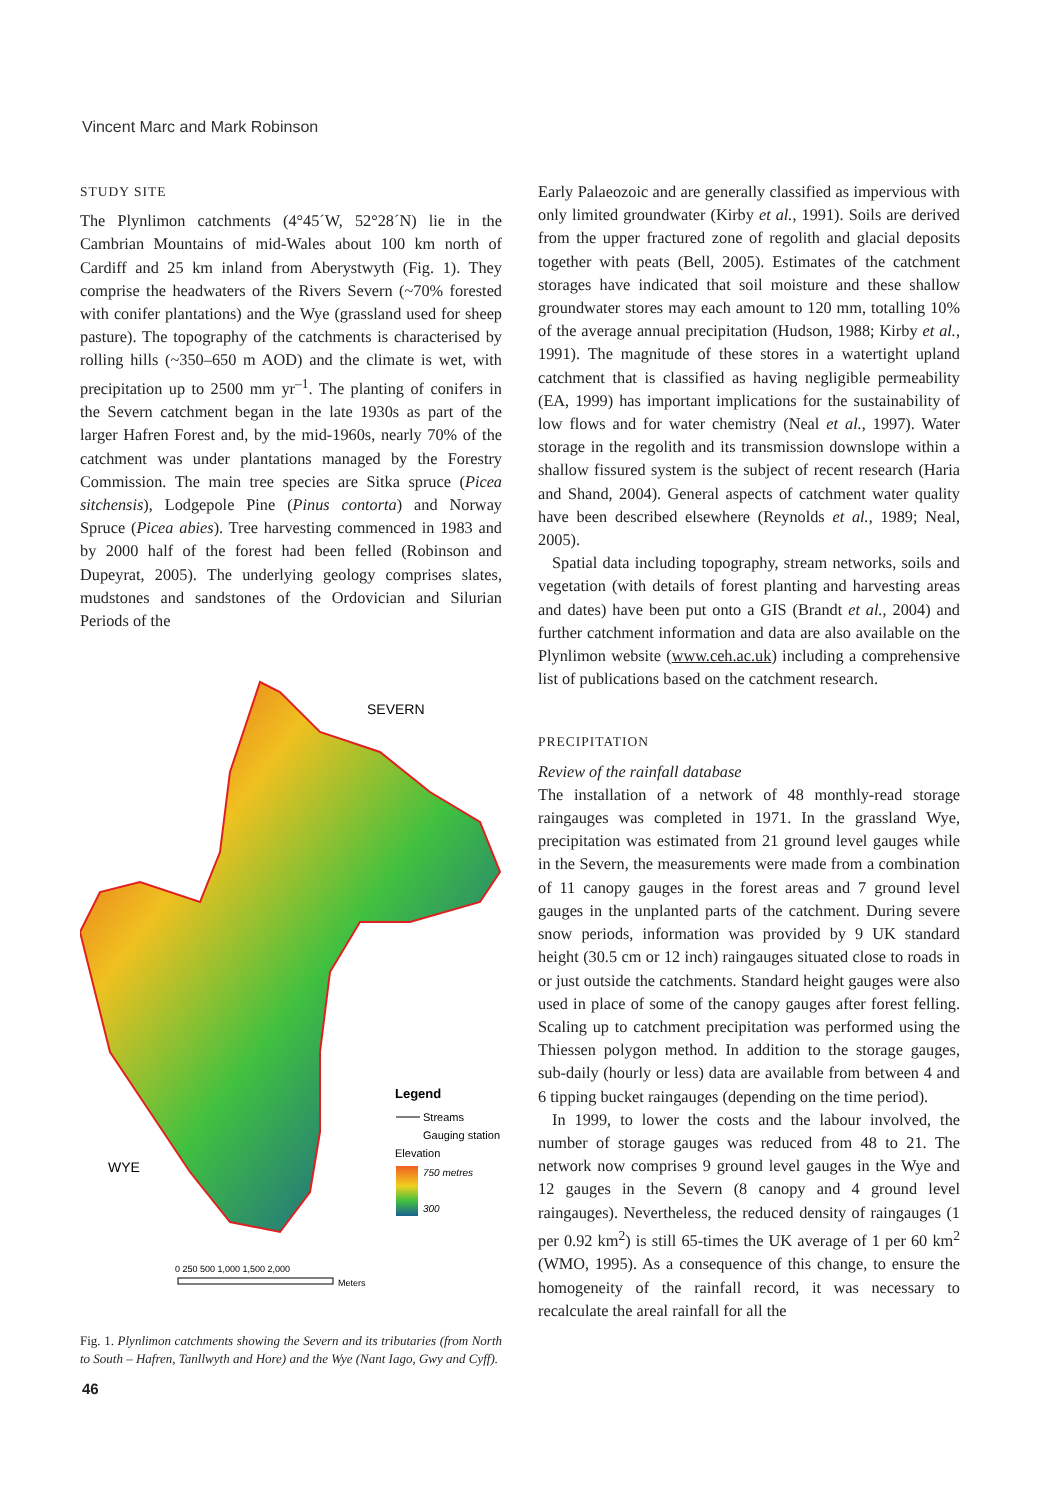Vincent Marc and Mark Robinson
STUDY SITE
The Plynlimon catchments (4°45´W, 52°28´N) lie in the Cambrian Mountains of mid-Wales about 100 km north of Cardiff and 25 km inland from Aberystwyth (Fig. 1). They comprise the headwaters of the Rivers Severn (~70% forested with conifer plantations) and the Wye (grassland used for sheep pasture). The topography of the catchments is characterised by rolling hills (~350–650 m AOD) and the climate is wet, with precipitation up to 2500 mm yr<sup>–1</sup>. The planting of conifers in the Severn catchment began in the late 1930s as part of the larger Hafren Forest and, by the mid-1960s, nearly 70% of the catchment was under plantations managed by the Forestry Commission. The main tree species are Sitka spruce (Picea sitchensis), Lodgepole Pine (Pinus contorta) and Norway Spruce (Picea abies). Tree harvesting commenced in 1983 and by 2000 half of the forest had been felled (Robinson and Dupeyrat, 2005). The underlying geology comprises slates, mudstones and sandstones of the Ordovician and Silurian Periods of the
SEVERN
WYE
Legend
Streams
Gauging station
Elevation
750 metres
300
0 250 500 1,000 1,500 2,000
Meters
Fig. 1. Plynlimon catchments showing the Severn and its tributaries (from North to South – Hafren, Tanllwyth and Hore) and the Wye (Nant Iago, Gwy and Cyff).
Early Palaeozoic and are generally classified as impervious with only limited groundwater (Kirby et al., 1991). Soils are derived from the upper fractured zone of regolith and glacial deposits together with peats (Bell, 2005). Estimates of the catchment storages have indicated that soil moisture and these shallow groundwater stores may each amount to 120 mm, totalling 10% of the average annual precipitation (Hudson, 1988; Kirby et al., 1991). The magnitude of these stores in a watertight upland catchment that is classified as having negligible permeability (EA, 1999) has important implications for the sustainability of low flows and for water chemistry (Neal et al., 1997). Water storage in the regolith and its transmission downslope within a shallow fissured system is the subject of recent research (Haria and Shand, 2004). General aspects of catchment water quality have been described elsewhere (Reynolds et al., 1989; Neal, 2005).
Spatial data including topography, stream networks, soils and vegetation (with details of forest planting and harvesting areas and dates) have been put onto a GIS (Brandt et al., 2004) and further catchment information and data are also available on the Plynlimon website (www.ceh.ac.uk) including a comprehensive list of publications based on the catchment research.
PRECIPITATION
Review of the rainfall database
The installation of a network of 48 monthly-read storage raingauges was completed in 1971. In the grassland Wye, precipitation was estimated from 21 ground level gauges while in the Severn, the measurements were made from a combination of 11 canopy gauges in the forest areas and 7 ground level gauges in the unplanted parts of the catchment. During severe snow periods, information was provided by 9 UK standard height (30.5 cm or 12 inch) raingauges situated close to roads in or just outside the catchments. Standard height gauges were also used in place of some of the canopy gauges after forest felling. Scaling up to catchment precipitation was performed using the Thiessen polygon method. In addition to the storage gauges, sub-daily (hourly or less) data are available from between 4 and 6 tipping bucket raingauges (depending on the time period).
In 1999, to lower the costs and the labour involved, the number of storage gauges was reduced from 48 to 21. The network now comprises 9 ground level gauges in the Wye and 12 gauges in the Severn (8 canopy and 4 ground level raingauges). Nevertheless, the reduced density of raingauges (1 per 0.92 km<sup>2</sup>) is still 65-times the UK average of 1 per 60 km<sup>2</sup> (WMO, 1995). As a consequence of this change, to ensure the homogeneity of the rainfall record, it was necessary to recalculate the areal rainfall for all the
46